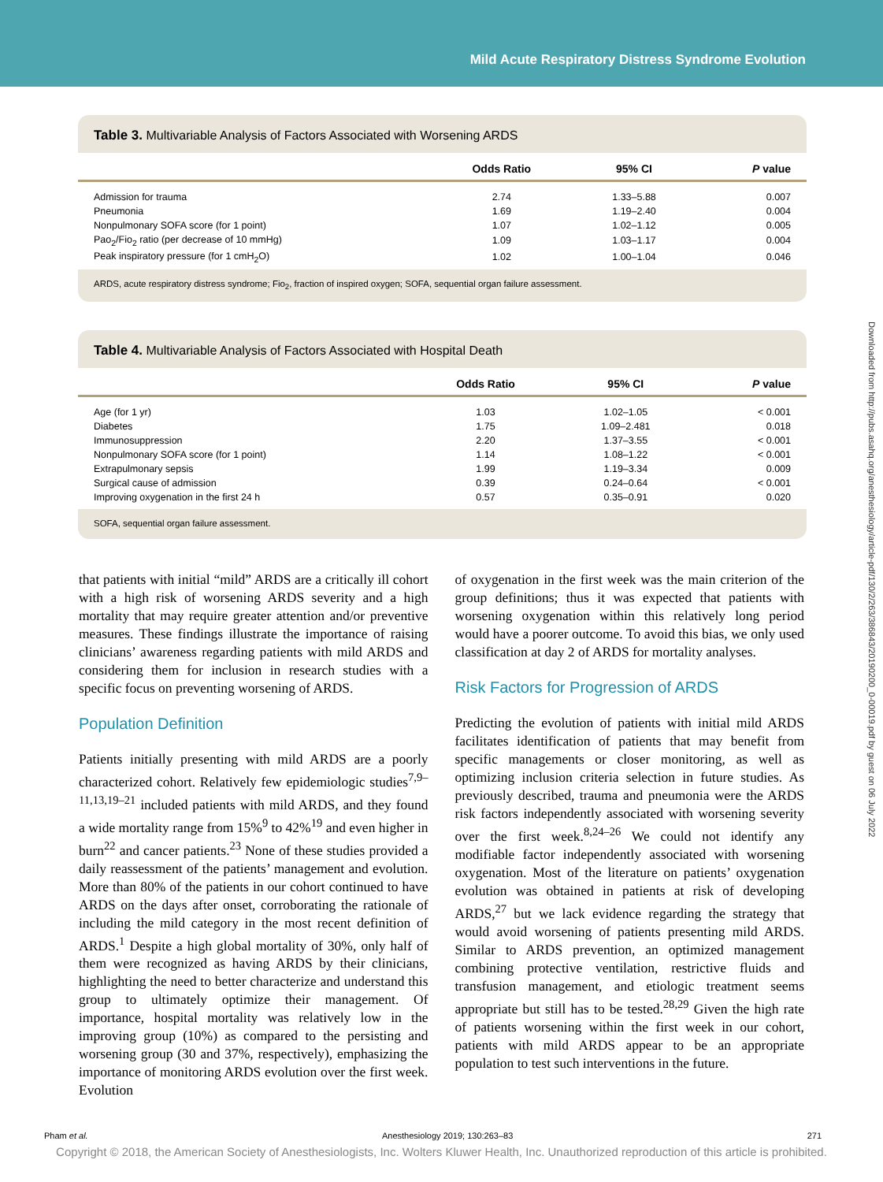Mild Acute Respiratory Distress Syndrome Evolution
Table 3. Multivariable Analysis of Factors Associated with Worsening ARDS
| | Odds Ratio | 95% CI | P value |
| --- | --- | --- | --- |
| Admission for trauma | 2.74 | 1.33–5.88 | 0.007 |
| Pneumonia | 1.69 | 1.19–2.40 | 0.004 |
| Nonpulmonary SOFA score (for 1 point) | 1.07 | 1.02–1.12 | 0.005 |
| Pao<sub>2</sub>/Fio<sub>2</sub> ratio (per decrease of 10 mmHg) | 1.09 | 1.03–1.17 | 0.004 |
| Peak inspiratory pressure (for 1 cmH<sub>2</sub>O) | 1.02 | 1.00–1.04 | 0.046 |
ARDS, acute respiratory distress syndrome; Fio<sub>2</sub>, fraction of inspired oxygen; SOFA, sequential organ failure assessment.
Table 4. Multivariable Analysis of Factors Associated with Hospital Death
| | Odds Ratio | 95% CI | P value |
| --- | --- | --- | --- |
| Age (for 1 yr) | 1.03 | 1.02–1.05 | < 0.001 |
| Diabetes | 1.75 | 1.09–2.481 | 0.018 |
| Immunosuppression | 2.20 | 1.37–3.55 | < 0.001 |
| Nonpulmonary SOFA score (for 1 point) | 1.14 | 1.08–1.22 | < 0.001 |
| Extrapulmonary sepsis | 1.99 | 1.19–3.34 | 0.009 |
| Surgical cause of admission | 0.39 | 0.24–0.64 | < 0.001 |
| Improving oxygenation in the first 24 h | 0.57 | 0.35–0.91 | 0.020 |
SOFA, sequential organ failure assessment.
that patients with initial “mild” ARDS are a critically ill cohort with a high risk of worsening ARDS severity and a high mortality that may require greater attention and/or preventive measures. These findings illustrate the importance of raising clinicians’ awareness regarding patients with mild ARDS and considering them for inclusion in research studies with a specific focus on preventing worsening of ARDS.
Population Definition
Patients initially presenting with mild ARDS are a poorly characterized cohort. Relatively few epidemiologic studies<sup>7,9–11,13,19–21</sup> included patients with mild ARDS, and they found a wide mortality range from 15%<sup>9</sup> to 42%<sup>19</sup> and even higher in burn<sup>22</sup> and cancer patients.<sup>23</sup> None of these studies provided a daily reassessment of the patients’ management and evolution. More than 80% of the patients in our cohort continued to have ARDS on the days after onset, corroborating the rationale of including the mild category in the most recent definition of ARDS.<sup>1</sup> Despite a high global mortality of 30%, only half of them were recognized as having ARDS by their clinicians, highlighting the need to better characterize and understand this group to ultimately optimize their management. Of importance, hospital mortality was relatively low in the improving group (10%) as compared to the persisting and worsening group (30 and 37%, respectively), emphasizing the importance of monitoring ARDS evolution over the first week. Evolution
of oxygenation in the first week was the main criterion of the group definitions; thus it was expected that patients with worsening oxygenation within this relatively long period would have a poorer outcome. To avoid this bias, we only used classification at day 2 of ARDS for mortality analyses.
Risk Factors for Progression of ARDS
Predicting the evolution of patients with initial mild ARDS facilitates identification of patients that may benefit from specific managements or closer monitoring, as well as optimizing inclusion criteria selection in future studies. As previously described, trauma and pneumonia were the ARDS risk factors independently associated with worsening severity over the first week.<sup>8,24–26</sup> We could not identify any modifiable factor independently associated with worsening oxygenation. Most of the literature on patients’ oxygenation evolution was obtained in patients at risk of developing ARDS,<sup>27</sup> but we lack evidence regarding the strategy that would avoid worsening of patients presenting mild ARDS. Similar to ARDS prevention, an optimized management combining protective ventilation, restrictive fluids and transfusion management, and etiologic treatment seems appropriate but still has to be tested.<sup>28,29</sup> Given the high rate of patients worsening within the first week in our cohort, patients with mild ARDS appear to be an appropriate population to test such interventions in the future.
Pham et al. Anesthesiology 2019; 130:263–83 271
Copyright © 2018, the American Society of Anesthesiologists, Inc. Wolters Kluwer Health, Inc. Unauthorized reproduction of this article is prohibited.
Downloaded from http://pubs.asahq.org/anesthesiology/article-pdf/130/2/263/386843/20190200_0-00019.pdf by guest on 06 July 2022